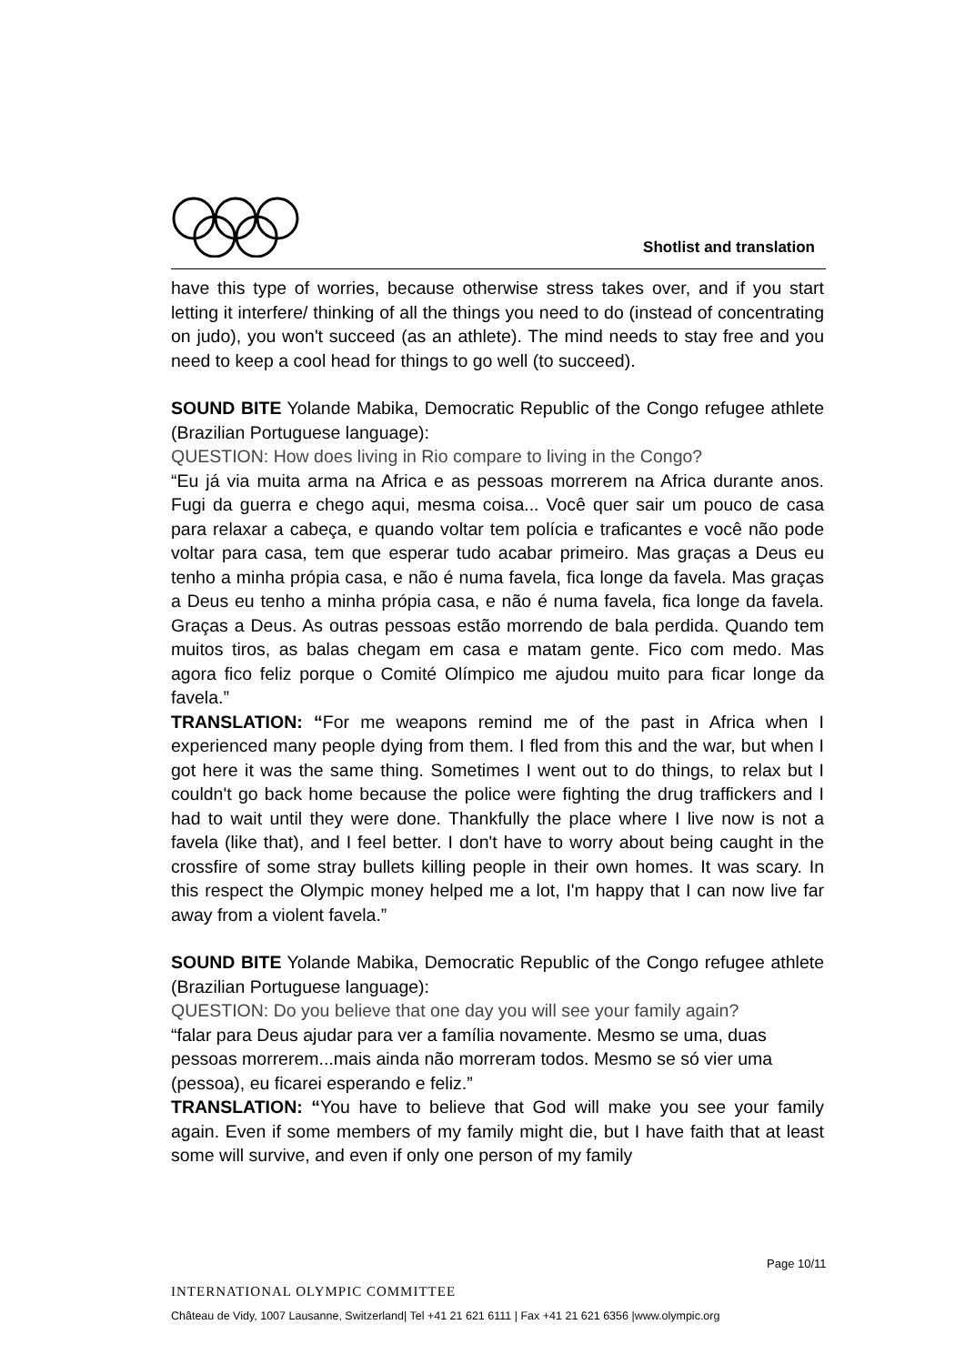Shotlist and translation
have this type of worries, because otherwise stress takes over, and if you start letting it interfere/ thinking of all the things you need to do (instead of concentrating on judo), you won't succeed (as an athlete). The mind needs to stay free and you need to keep a cool head for things to go well (to succeed).
SOUND BITE Yolande Mabika, Democratic Republic of the Congo refugee athlete (Brazilian Portuguese language):
QUESTION: How does living in Rio compare to living in the Congo?
“Eu já via muita arma na Africa e as pessoas morrerem na Africa durante anos. Fugi da guerra e chego aqui, mesma coisa... Você quer sair um pouco de casa para relaxar a cabeça, e quando voltar tem polícia e traficantes e você não pode voltar para casa, tem que esperar tudo acabar primeiro. Mas graças a Deus eu tenho a minha própia casa, e não é numa favela, fica longe da favela. Mas graças a Deus eu tenho a minha própia casa, e não é numa favela, fica longe da favela. Graças a Deus. As outras pessoas estão morrendo de bala perdida. Quando tem muitos tiros, as balas chegam em casa e matam gente. Fico com medo. Mas agora fico feliz porque o Comité Olímpico me ajudou muito para ficar longe da favela.”
TRANSLATION: “For me weapons remind me of the past in Africa when I experienced many people dying from them. I fled from this and the war, but when I got here it was the same thing. Sometimes I went out to do things, to relax but I couldn't go back home because the police were fighting the drug traffickers and I had to wait until they were done. Thankfully the place where I live now is not a favela (like that), and I feel better. I don't have to worry about being caught in the crossfire of some stray bullets killing people in their own homes. It was scary. In this respect the Olympic money helped me a lot, I'm happy that I can now live far away from a violent favela.”
SOUND BITE Yolande Mabika, Democratic Republic of the Congo refugee athlete (Brazilian Portuguese language):
QUESTION: Do you believe that one day you will see your family again?
“falar para Deus ajudar para ver a família novamente. Mesmo se uma, duas pessoas morrerem...mais ainda não morreram todos. Mesmo se só vier uma (pessoa), eu ficarei esperando e feliz.”
TRANSLATION: “You have to believe that God will make you see your family again. Even if some members of my family might die, but I have faith that at least some will survive, and even if only one person of my family
Page 10/11
INTERNATIONAL OLYMPIC COMMITTEE
Château de Vidy, 1007 Lausanne, Switzerland| Tel +41 21 621 6111 | Fax +41 21 621 6356 |www.olympic.org